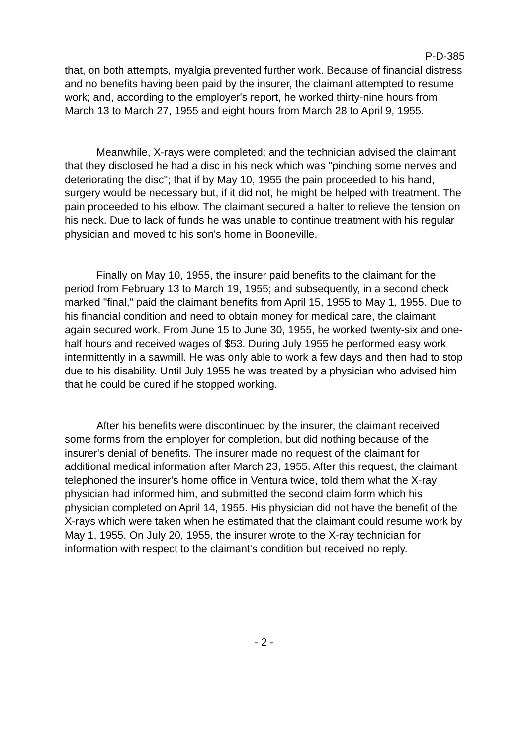P-D-385
that, on both attempts, myalgia prevented further work. Because of financial distress and no benefits having been paid by the insurer, the claimant attempted to resume work; and, according to the employer's report, he worked thirty-nine hours from March 13 to March 27, 1955 and eight hours from March 28 to April 9, 1955.
Meanwhile, X-rays were completed; and the technician advised the claimant that they disclosed he had a disc in his neck which was "pinching some nerves and deteriorating the disc"; that if by May 10, 1955 the pain proceeded to his hand, surgery would be necessary but, if it did not, he might be helped with treatment. The pain proceeded to his elbow. The claimant secured a halter to relieve the tension on his neck. Due to lack of funds he was unable to continue treatment with his regular physician and moved to his son's home in Booneville.
Finally on May 10, 1955, the insurer paid benefits to the claimant for the period from February 13 to March 19, 1955; and subsequently, in a second check marked "final," paid the claimant benefits from April 15, 1955 to May 1, 1955. Due to his financial condition and need to obtain money for medical care, the claimant again secured work. From June 15 to June 30, 1955, he worked twenty-six and one-half hours and received wages of $53. During July 1955 he performed easy work intermittently in a sawmill. He was only able to work a few days and then had to stop due to his disability. Until July 1955 he was treated by a physician who advised him that he could be cured if he stopped working.
After his benefits were discontinued by the insurer, the claimant received some forms from the employer for completion, but did nothing because of the insurer's denial of benefits. The insurer made no request of the claimant for additional medical information after March 23, 1955. After this request, the claimant telephoned the insurer's home office in Ventura twice, told them what the X-ray physician had informed him, and submitted the second claim form which his physician completed on April 14, 1955. His physician did not have the benefit of the X-rays which were taken when he estimated that the claimant could resume work by May 1, 1955. On July 20, 1955, the insurer wrote to the X-ray technician for information with respect to the claimant's condition but received no reply.
- 2 -